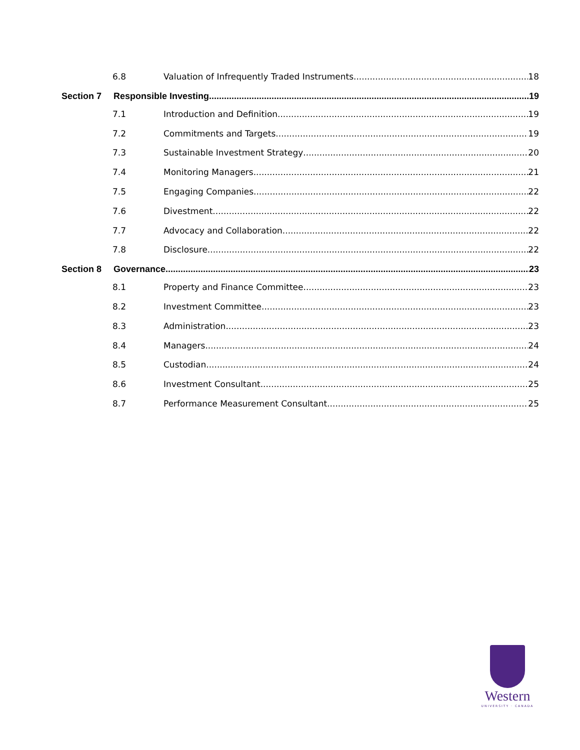6.8 Valuation of Infrequently Traded Instruments 18
Section 7 Responsible Investing 19
7.1 Introduction and Definition 19
7.2 Commitments and Targets 19
7.3 Sustainable Investment Strategy 20
7.4 Monitoring Managers 21
7.5 Engaging Companies 22
7.6 Divestment 22
7.7 Advocacy and Collaboration 22
7.8 Disclosure 22
Section 8 Governance 23
8.1 Property and Finance Committee 23
8.2 Investment Committee 23
8.3 Administration 23
8.4 Managers 24
8.5 Custodian 24
8.6 Investment Consultant 25
8.7 Performance Measurement Consultant 25
Western
UNIVERSITY · CANADA